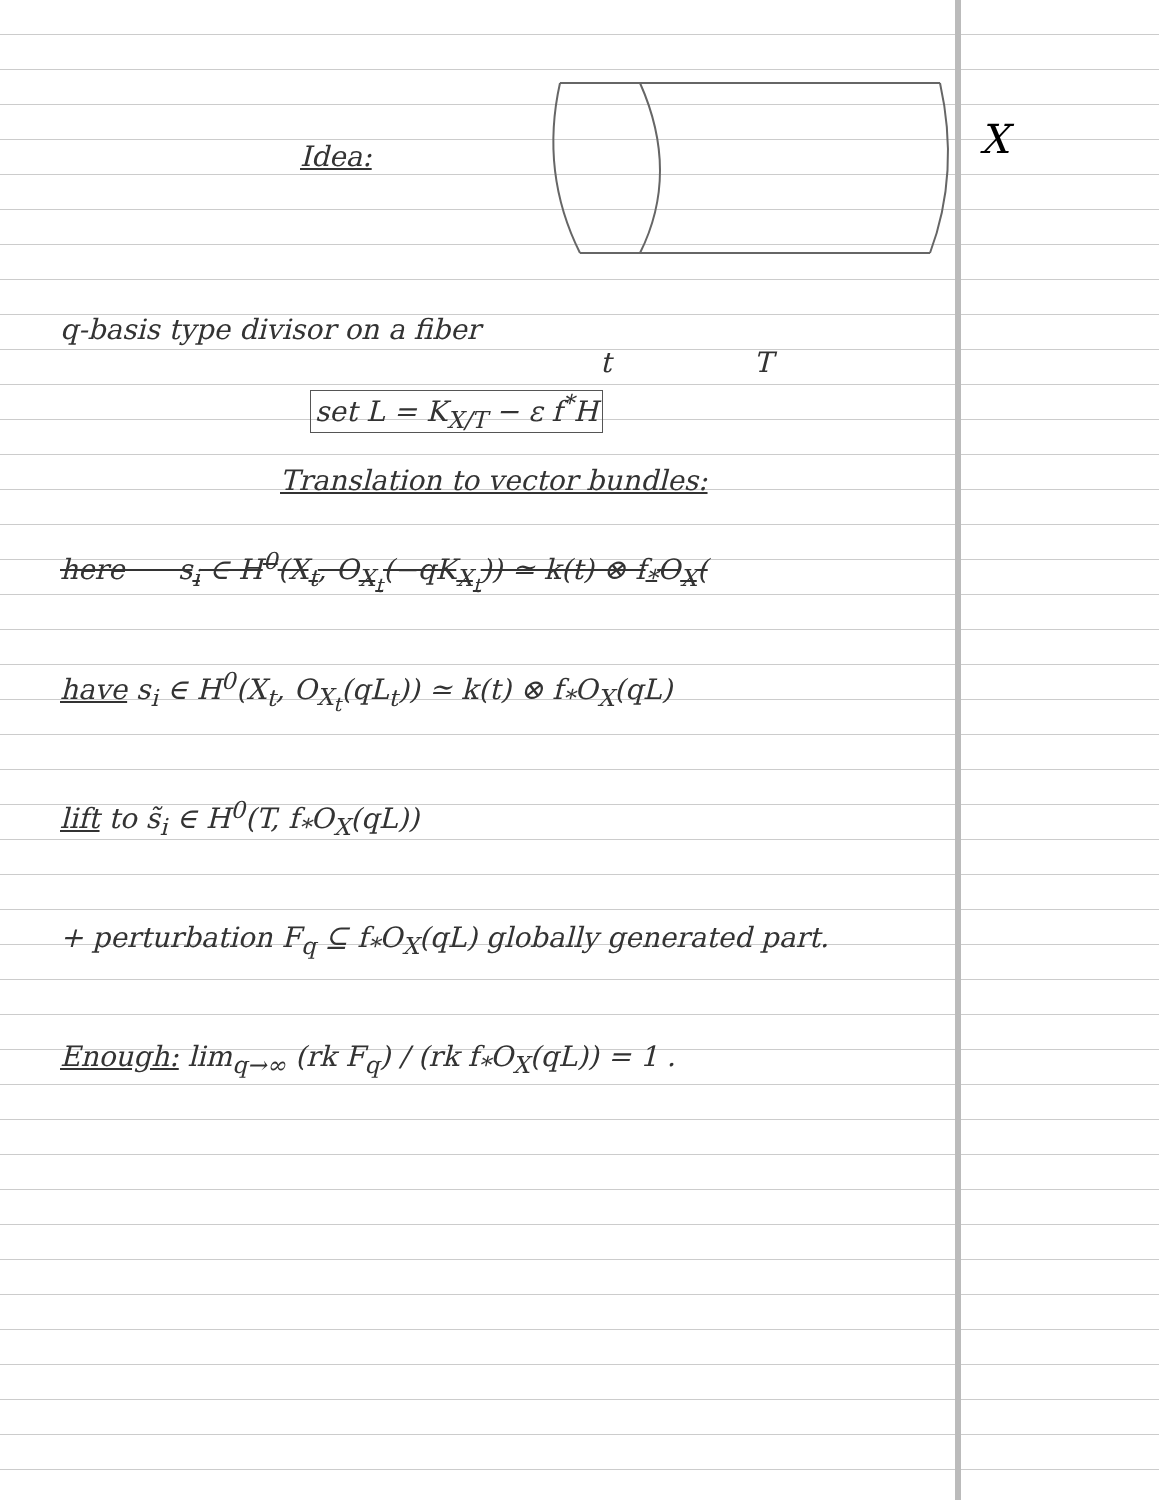Idea:
X
q-basis type divisor on a fiber
t T
set L = K<sub>X/T</sub> − ε f<sup>*</sup>H
Translation to vector bundles:
here s<sub>i</sub> ∈ H<sup>0</sup>(X<sub>t</sub>, O<sub>X<sub>t</sub></sub>(−qK<sub>X<sub>t</sub></sub>)) ≃ k(t) ⊗ f<sub>*</sub>O<sub>X</sub>(
have s<sub>i</sub> ∈ H<sup>0</sup>(X<sub>t</sub>, O<sub>X<sub>t</sub></sub>(qL<sub>t</sub>)) ≃ k(t) ⊗ f<sub>*</sub>O<sub>X</sub>(qL)
lift to s̃<sub>i</sub> ∈ H<sup>0</sup>(T, f<sub>*</sub>O<sub>X</sub>(qL))
+ perturbation F<sub>q</sub> ⊆ f<sub>*</sub>O<sub>X</sub>(qL) globally generated part.
Enough: lim<sub>q→∞</sub> (rk F<sub>q</sub>) / (rk f<sub>*</sub>O<sub>X</sub>(qL)) = 1 .